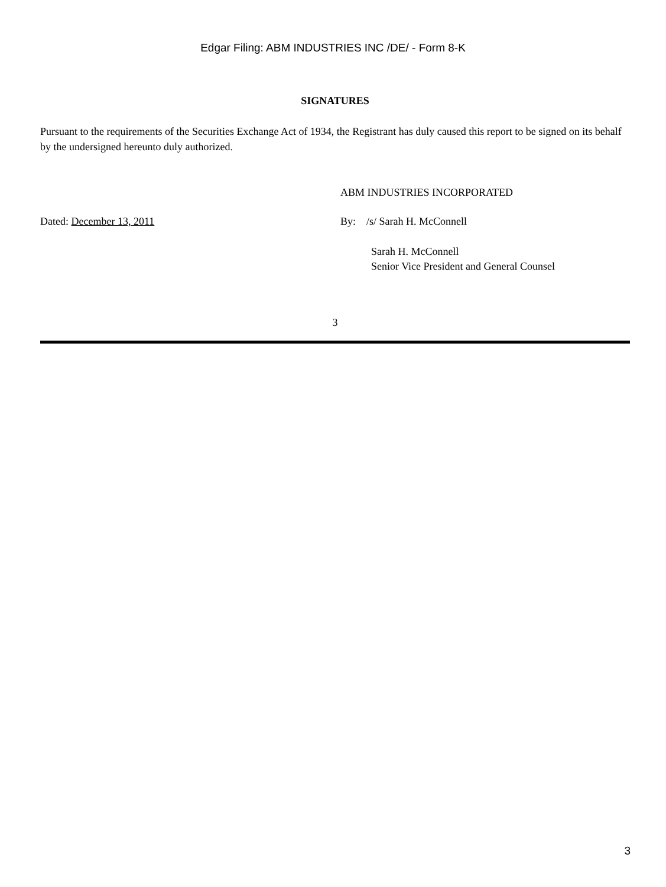Edgar Filing: ABM INDUSTRIES INC /DE/ - Form 8-K
SIGNATURES
Pursuant to the requirements of the Securities Exchange Act of 1934, the Registrant has duly caused this report to be signed on its behalf by the undersigned hereunto duly authorized.
ABM INDUSTRIES INCORPORATED
Dated: December 13, 2011 By: /s/ Sarah H. McConnell
Sarah H. McConnell
Senior Vice President and General Counsel
3
3